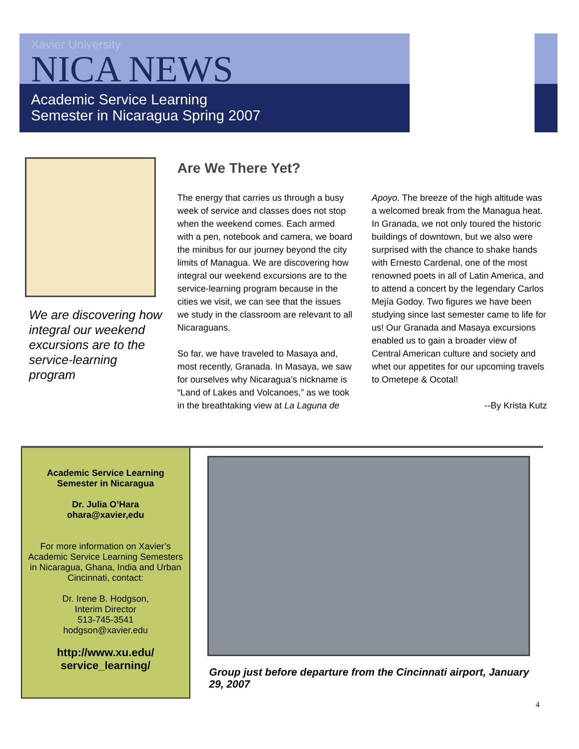Xavier University
NICA NEWS
Academic Service Learning
Semester in Nicaragua Spring 2007
We are discovering how integral our weekend excursions are to the service-learning program
Are We There Yet?
The energy that carries us through a busy week of service and classes does not stop when the weekend comes. Each armed with a pen, notebook and camera, we board the minibus for our journey beyond the city limits of Managua. We are discovering how integral our weekend excursions are to the service-learning program because in the cities we visit, we can see that the issues we study in the classroom are relevant to all Nicaraguans.
So far, we have traveled to Masaya and, most recently, Granada. In Masaya, we saw for ourselves why Nicaragua’s nickname is “Land of Lakes and Volcanoes,” as we took in the breathtaking view at La Laguna de Apoyo. The breeze of the high altitude was a welcomed break from the Managua heat. In Granada, we not only toured the historic buildings of downtown, but we also were surprised with the chance to shake hands with Ernesto Cardenal, one of the most renowned poets in all of Latin America, and to attend a concert by the legendary Carlos Mejía Godoy. Two figures we have been studying since last semester came to life for us! Our Granada and Masaya excursions enabled us to gain a broader view of Central American culture and society and whet our appetites for our upcoming travels to Ometepe & Ocotal!
--By Krista Kutz
Academic Service Learning
Semester in Nicaragua
Dr. Julia O’Hara
ohara@xavier,edu
For more information on Xavier’s Academic Service Learning Semesters in Nicaragua, Ghana, India and Urban Cincinnati, contact:
Dr. Irene B. Hodgson,
Interim Director
513-745-3541
hodgson@xavier.edu
http://www.xu.edu/
service_learning/
Group just before departure from the Cincinnati airport, January 29, 2007
4